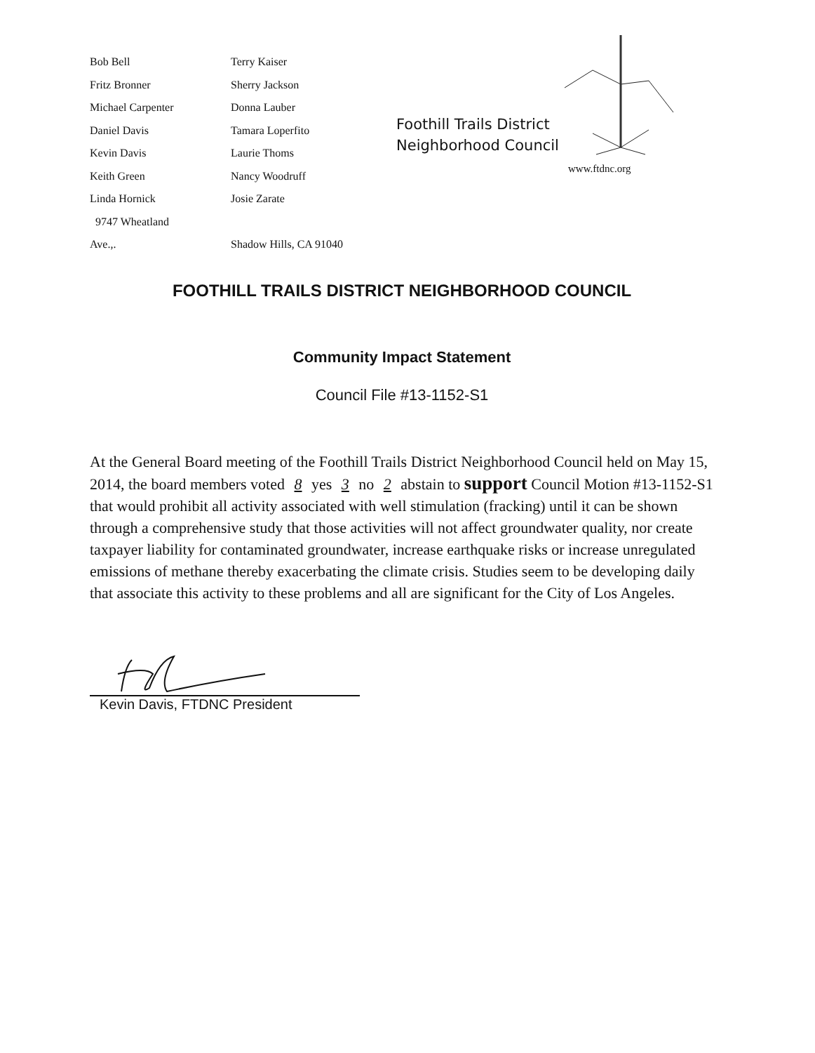Bob Bell
Fritz Bronner
Michael Carpenter
Daniel Davis
Kevin Davis
Keith Green
Linda Hornick
9747 Wheatland
Ave.,.
Terry Kaiser
Sherry Jackson
Donna Lauber
Tamara Loperfito
Laurie Thoms
Nancy Woodruff
Josie Zarate
Shadow Hills, CA 91040
Foothill Trails District
Neighborhood Council
www.ftdnc.org
FOOTHILL TRAILS DISTRICT NEIGHBORHOOD COUNCIL
Community Impact Statement
Council File #13-1152-S1
At the General Board meeting of the Foothill Trails District Neighborhood Council held on May 15, 2014, the board members voted 8 yes 3 no 2 abstain to support Council Motion #13-1152-S1 that would prohibit all activity associated with well stimulation (fracking) until it can be shown through a comprehensive study that those activities will not affect groundwater quality, nor create taxpayer liability for contaminated groundwater, increase earthquake risks or increase unregulated emissions of methane thereby exacerbating the climate crisis. Studies seem to be developing daily that associate this activity to these problems and all are significant for the City of Los Angeles.
Kevin Davis, FTDNC President